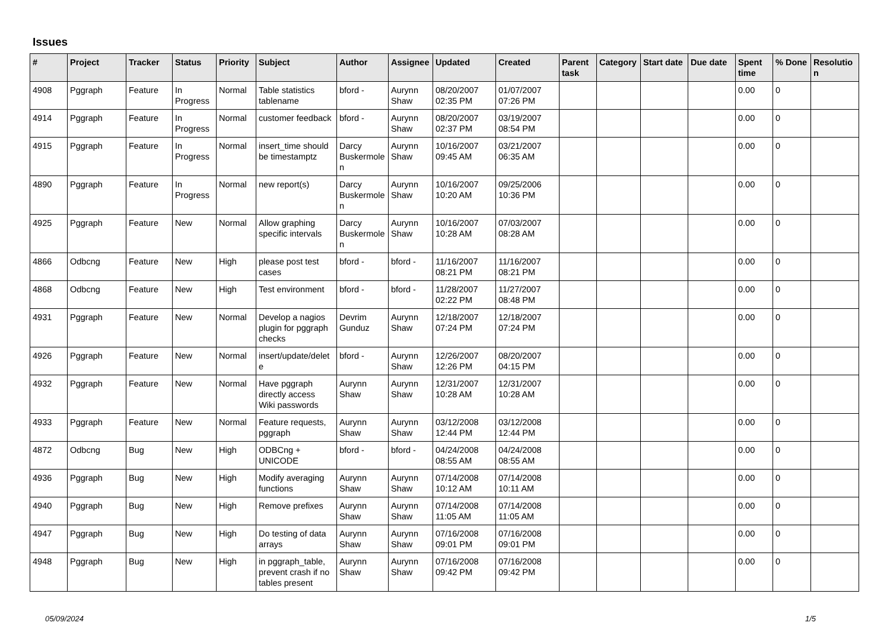Issues
| # | Project | Tracker | Status | Priority | Subject | Author | Assignee | Updated | Created | Parent task | Category | Start date | Due date | Spent time | % Done | Resolution |
| --- | --- | --- | --- | --- | --- | --- | --- | --- | --- | --- | --- | --- | --- | --- | --- | --- |
| 4908 | Pggraph | Feature | In Progress | Normal | Table statistics tablename | bford - | Aurynn Shaw | 08/20/2007 02:35 PM | 01/07/2007 07:26 PM | | | | | 0.00 | 0 | |
| 4914 | Pggraph | Feature | In Progress | Normal | customer feedback | bford - | Aurynn Shaw | 08/20/2007 02:37 PM | 03/19/2007 08:54 PM | | | | | 0.00 | 0 | |
| 4915 | Pggraph | Feature | In Progress | Normal | insert_time should be timestamptz | Darcy Buskermolen | Aurynn Shaw | 10/16/2007 09:45 AM | 03/21/2007 06:35 AM | | | | | 0.00 | 0 | |
| 4890 | Pggraph | Feature | In Progress | Normal | new report(s) | Darcy Buskermolen | Aurynn Shaw | 10/16/2007 10:20 AM | 09/25/2006 10:36 PM | | | | | 0.00 | 0 | |
| 4925 | Pggraph | Feature | New | Normal | Allow graphing specific intervals | Darcy Buskermolen | Aurynn Shaw | 10/16/2007 10:28 AM | 07/03/2007 08:28 AM | | | | | 0.00 | 0 | |
| 4866 | Odbcng | Feature | New | High | please post test cases | bford - | bford - | 11/16/2007 08:21 PM | 11/16/2007 08:21 PM | | | | | 0.00 | 0 | |
| 4868 | Odbcng | Feature | New | High | Test environment | bford - | bford - | 11/28/2007 02:22 PM | 11/27/2007 08:48 PM | | | | | 0.00 | 0 | |
| 4931 | Pggraph | Feature | New | Normal | Develop a nagios plugin for pggraph checks | Devrim Gunduz | Aurynn Shaw | 12/18/2007 07:24 PM | 12/18/2007 07:24 PM | | | | | 0.00 | 0 | |
| 4926 | Pggraph | Feature | New | Normal | insert/update/delete | bford - | Aurynn Shaw | 12/26/2007 12:26 PM | 08/20/2007 04:15 PM | | | | | 0.00 | 0 | |
| 4932 | Pggraph | Feature | New | Normal | Have pggraph directly access Wiki passwords | Aurynn Shaw | Aurynn Shaw | 12/31/2007 10:28 AM | 12/31/2007 10:28 AM | | | | | 0.00 | 0 | |
| 4933 | Pggraph | Feature | New | Normal | Feature requests, pggraph | Aurynn Shaw | Aurynn Shaw | 03/12/2008 12:44 PM | 03/12/2008 12:44 PM | | | | | 0.00 | 0 | |
| 4872 | Odbcng | Bug | New | High | ODBCng + UNICODE | bford - | bford - | 04/24/2008 08:55 AM | 04/24/2008 08:55 AM | | | | | 0.00 | 0 | |
| 4936 | Pggraph | Bug | New | High | Modify averaging functions | Aurynn Shaw | Aurynn Shaw | 07/14/2008 10:12 AM | 07/14/2008 10:11 AM | | | | | 0.00 | 0 | |
| 4940 | Pggraph | Bug | New | High | Remove prefixes | Aurynn Shaw | Aurynn Shaw | 07/14/2008 11:05 AM | 07/14/2008 11:05 AM | | | | | 0.00 | 0 | |
| 4947 | Pggraph | Bug | New | High | Do testing of data arrays | Aurynn Shaw | Aurynn Shaw | 07/16/2008 09:01 PM | 07/16/2008 09:01 PM | | | | | 0.00 | 0 | |
| 4948 | Pggraph | Bug | New | High | in pggraph_table, prevent crash if no tables present | Aurynn Shaw | Aurynn Shaw | 07/16/2008 09:42 PM | 07/16/2008 09:42 PM | | | | | 0.00 | 0 | |
05/09/2024 1/5